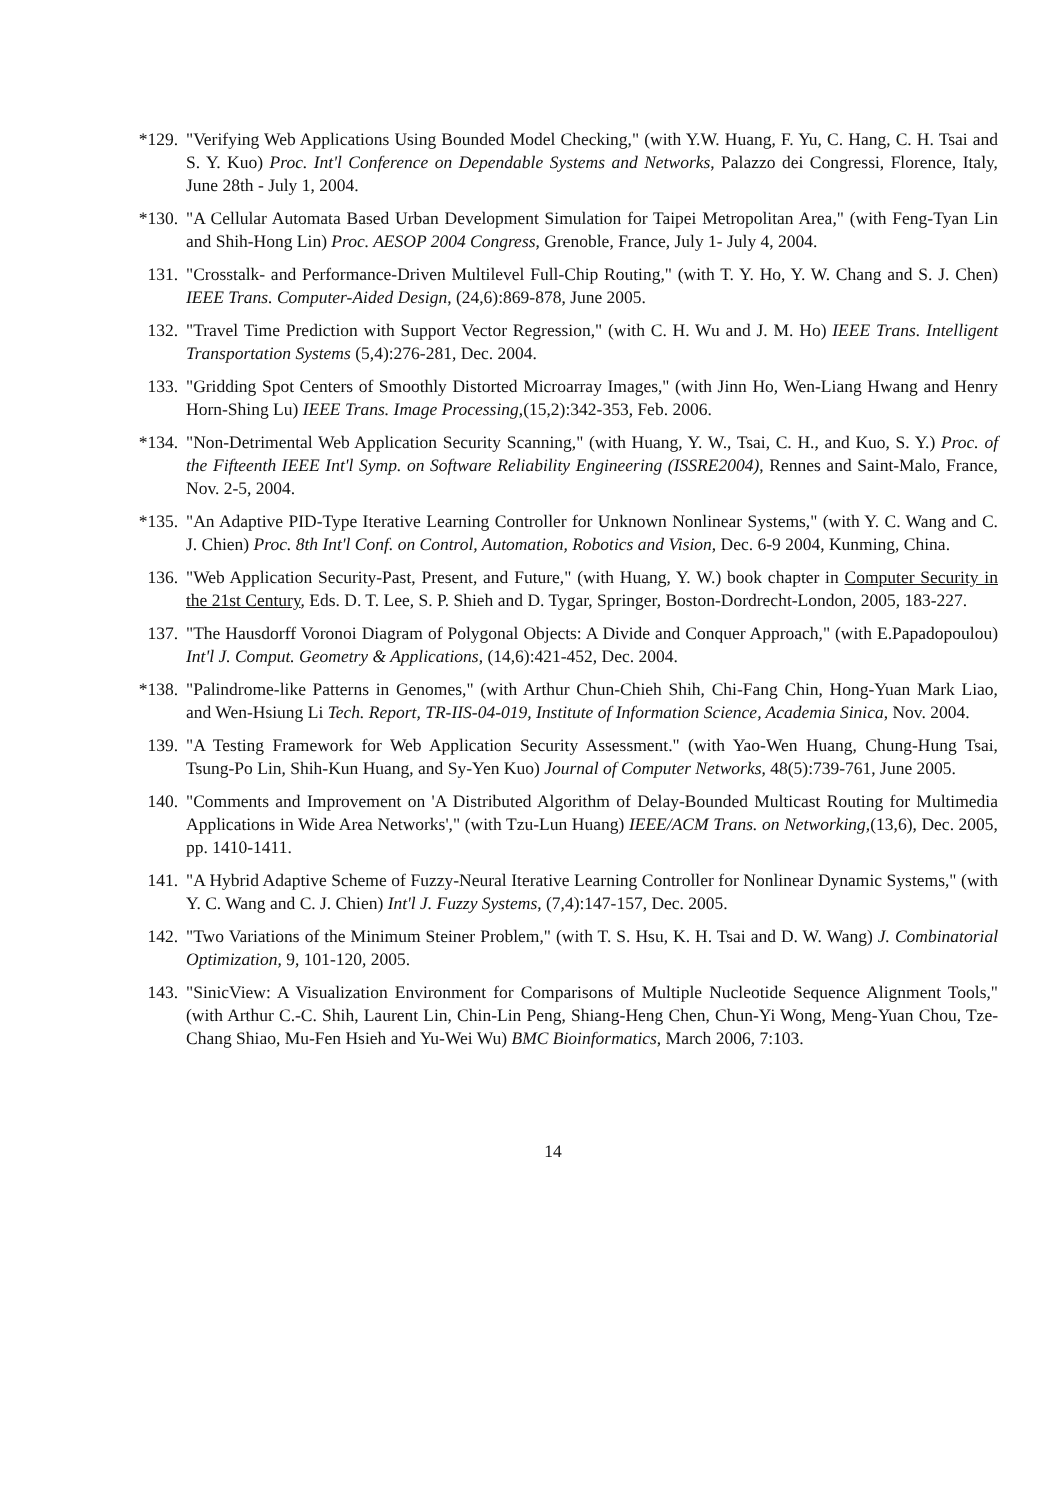*129. "Verifying Web Applications Using Bounded Model Checking," (with Y.W. Huang, F. Yu, C. Hang, C. H. Tsai and S. Y. Kuo) Proc. Int'l Conference on Dependable Systems and Networks, Palazzo dei Congressi, Florence, Italy, June 28th - July 1, 2004.
*130. "A Cellular Automata Based Urban Development Simulation for Taipei Metropolitan Area," (with Feng-Tyan Lin and Shih-Hong Lin) Proc. AESOP 2004 Congress, Grenoble, France, July 1- July 4, 2004.
131. "Crosstalk- and Performance-Driven Multilevel Full-Chip Routing," (with T. Y. Ho, Y. W. Chang and S. J. Chen) IEEE Trans. Computer-Aided Design, (24,6):869-878, June 2005.
132. "Travel Time Prediction with Support Vector Regression," (with C. H. Wu and J. M. Ho) IEEE Trans. Intelligent Transportation Systems (5,4):276-281, Dec. 2004.
133. "Gridding Spot Centers of Smoothly Distorted Microarray Images," (with Jinn Ho, Wen-Liang Hwang and Henry Horn-Shing Lu) IEEE Trans. Image Processing,(15,2):342-353, Feb. 2006.
*134. "Non-Detrimental Web Application Security Scanning," (with Huang, Y. W., Tsai, C. H., and Kuo, S. Y.) Proc. of the Fifteenth IEEE Int'l Symp. on Software Reliability Engineering (ISSRE2004), Rennes and Saint-Malo, France, Nov. 2-5, 2004.
*135. "An Adaptive PID-Type Iterative Learning Controller for Unknown Nonlinear Systems," (with Y. C. Wang and C. J. Chien) Proc. 8th Int'l Conf. on Control, Automation, Robotics and Vision, Dec. 6-9 2004, Kunming, China.
136. "Web Application Security-Past, Present, and Future," (with Huang, Y. W.) book chapter in Computer Security in the 21st Century, Eds. D. T. Lee, S. P. Shieh and D. Tygar, Springer, Boston-Dordrecht-London, 2005, 183-227.
137. "The Hausdorff Voronoi Diagram of Polygonal Objects: A Divide and Conquer Approach," (with E.Papadopoulou) Int'l J. Comput. Geometry & Applications, (14,6):421-452, Dec. 2004.
*138. "Palindrome-like Patterns in Genomes," (with Arthur Chun-Chieh Shih, Chi-Fang Chin, Hong-Yuan Mark Liao, and Wen-Hsiung Li Tech. Report, TR-IIS-04-019, Institute of Information Science, Academia Sinica, Nov. 2004.
139. "A Testing Framework for Web Application Security Assessment." (with Yao-Wen Huang, Chung-Hung Tsai, Tsung-Po Lin, Shih-Kun Huang, and Sy-Yen Kuo) Journal of Computer Networks, 48(5):739-761, June 2005.
140. "Comments and Improvement on 'A Distributed Algorithm of Delay-Bounded Multicast Routing for Multimedia Applications in Wide Area Networks'," (with Tzu-Lun Huang) IEEE/ACM Trans. on Networking,(13,6), Dec. 2005, pp. 1410-1411.
141. "A Hybrid Adaptive Scheme of Fuzzy-Neural Iterative Learning Controller for Nonlinear Dynamic Systems," (with Y. C. Wang and C. J. Chien) Int'l J. Fuzzy Systems, (7,4):147-157, Dec. 2005.
142. "Two Variations of the Minimum Steiner Problem," (with T. S. Hsu, K. H. Tsai and D. W. Wang) J. Combinatorial Optimization, 9, 101-120, 2005.
143. "SinicView: A Visualization Environment for Comparisons of Multiple Nucleotide Sequence Alignment Tools," (with Arthur C.-C. Shih, Laurent Lin, Chin-Lin Peng, Shiang-Heng Chen, Chun-Yi Wong, Meng-Yuan Chou, Tze-Chang Shiao, Mu-Fen Hsieh and Yu-Wei Wu) BMC Bioinformatics, March 2006, 7:103.
14